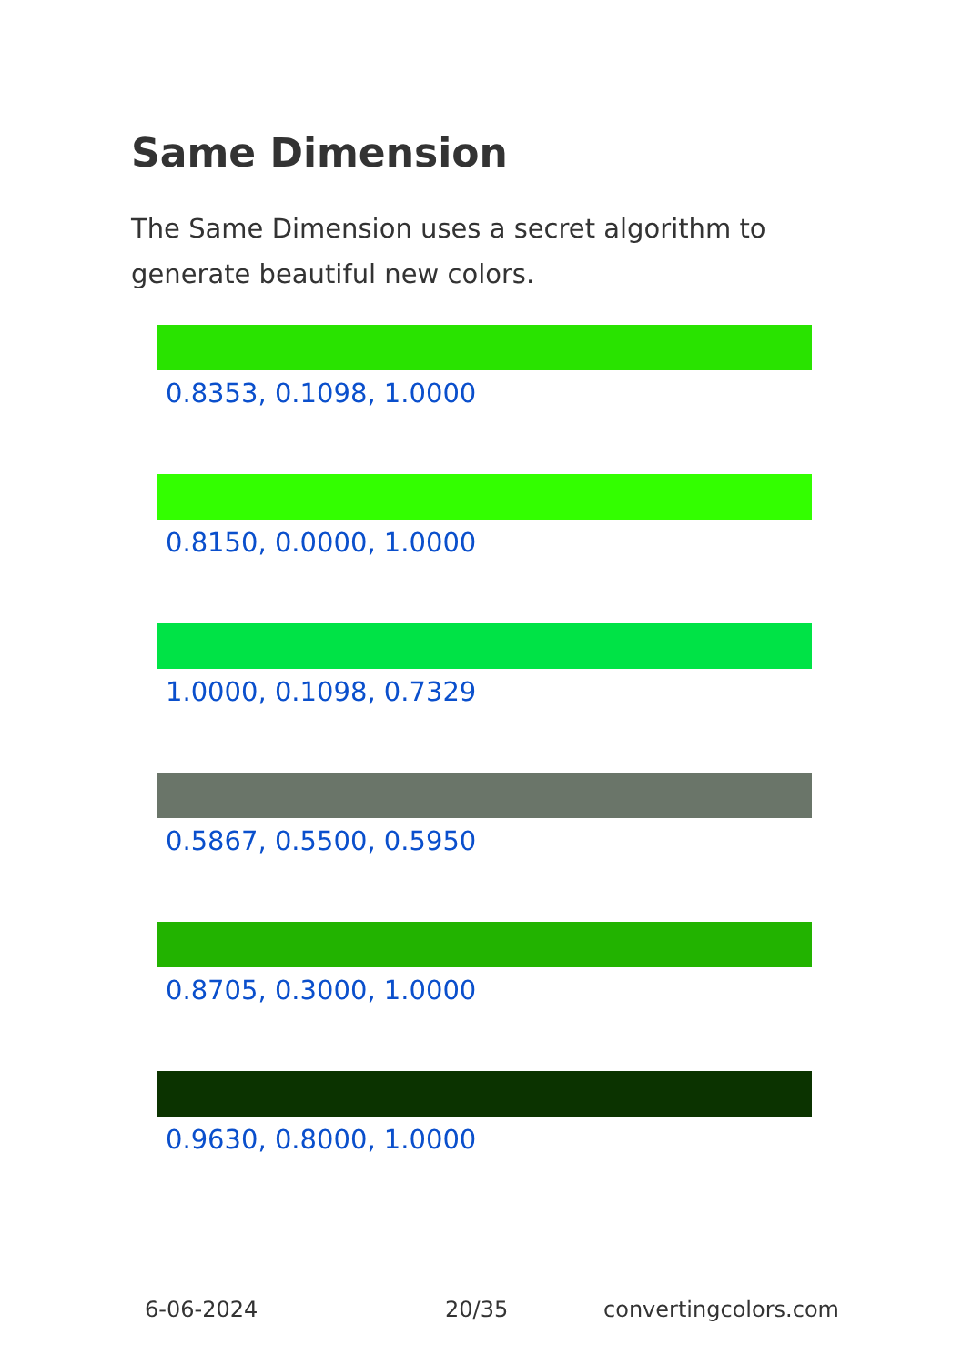Same Dimension
The Same Dimension uses a secret algorithm to generate beautiful new colors.
0.8353, 0.1098, 1.0000
0.8150, 0.0000, 1.0000
1.0000, 0.1098, 0.7329
0.5867, 0.5500, 0.5950
0.8705, 0.3000, 1.0000
0.9630, 0.8000, 1.0000
6-06-2024 20/35 convertingcolors.com